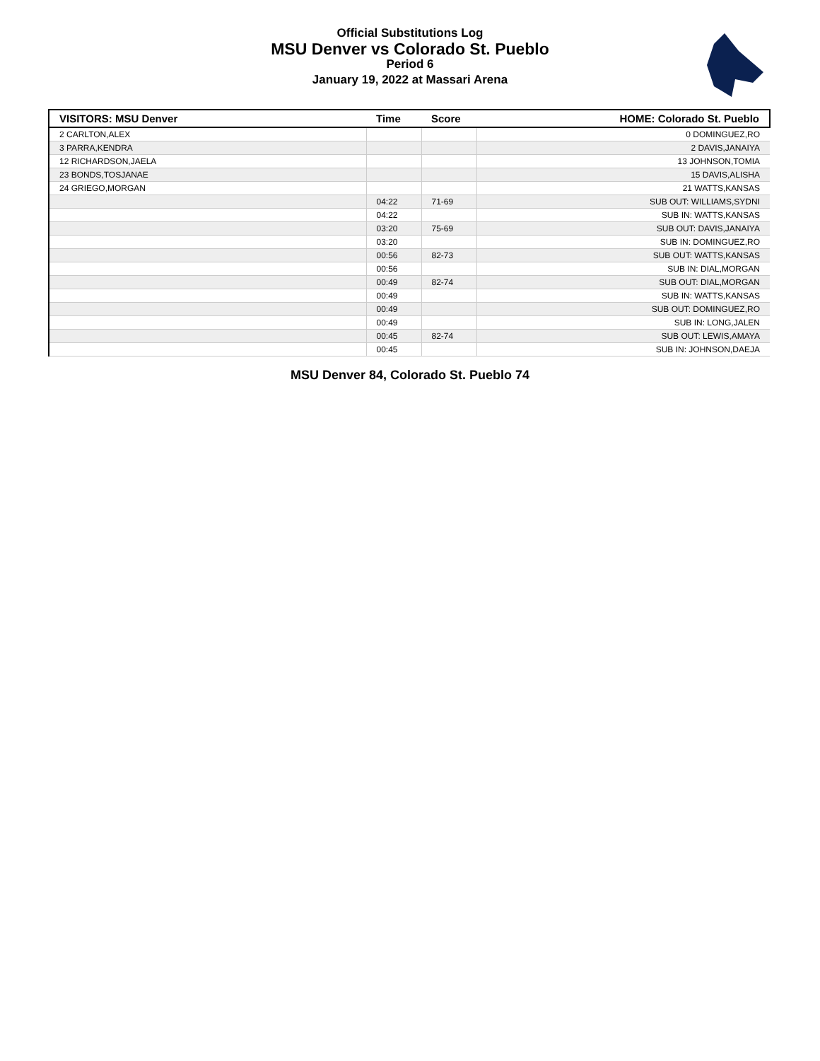Official Substitutions Log
MSU Denver vs Colorado St. Pueblo
Period 6
January 19, 2022 at Massari Arena
| VISITORS: MSU Denver | Time | Score | HOME: Colorado St. Pueblo |
| --- | --- | --- | --- |
| 2 CARLTON,ALEX | | | 0 DOMINGUEZ,RO |
| 3 PARRA,KENDRA | | | 2 DAVIS,JANAIYA |
| 12 RICHARDSON,JAELA | | | 13 JOHNSON,TOMIA |
| 23 BONDS,TOSJANAE | | | 15 DAVIS,ALISHA |
| 24 GRIEGO,MORGAN | | | 21 WATTS,KANSAS |
| | 04:22 | 71-69 | SUB OUT: WILLIAMS,SYDNI |
| | 04:22 | | SUB IN: WATTS,KANSAS |
| | 03:20 | 75-69 | SUB OUT: DAVIS,JANAIYA |
| | 03:20 | | SUB IN: DOMINGUEZ,RO |
| | 00:56 | 82-73 | SUB OUT: WATTS,KANSAS |
| | 00:56 | | SUB IN: DIAL,MORGAN |
| | 00:49 | 82-74 | SUB OUT: DIAL,MORGAN |
| | 00:49 | | SUB IN: WATTS,KANSAS |
| | 00:49 | | SUB OUT: DOMINGUEZ,RO |
| | 00:49 | | SUB IN: LONG,JALEN |
| | 00:45 | 82-74 | SUB OUT: LEWIS,AMAYA |
| | 00:45 | | SUB IN: JOHNSON,DAEJA |
MSU Denver 84, Colorado St. Pueblo 74